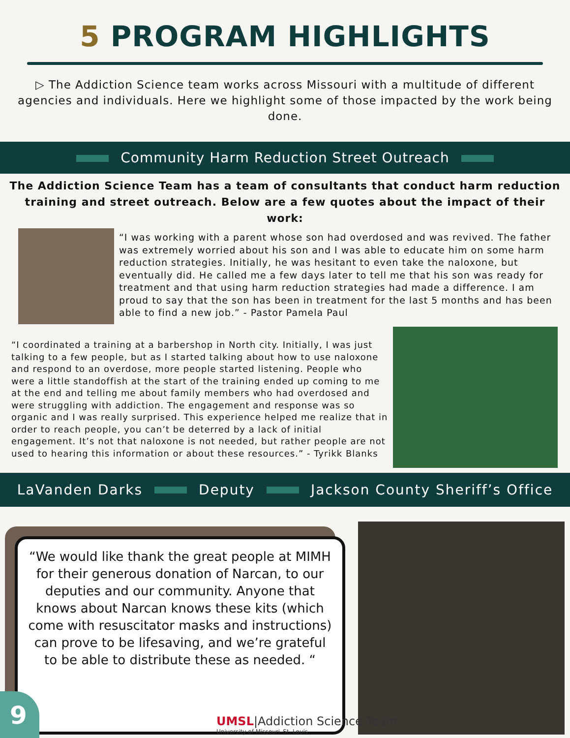5 PROGRAM HIGHLIGHTS
▷ The Addiction Science team works across Missouri with a multitude of different agencies and individuals. Here we highlight some of those impacted by the work being done.
Community Harm Reduction Street Outreach
The Addiction Science Team has a team of consultants that conduct harm reduction training and street outreach. Below are a few quotes about the impact of their work:
“I was working with a parent whose son had overdosed and was revived. The father was extremely worried about his son and I was able to educate him on some harm reduction strategies. Initially, he was hesitant to even take the naloxone, but eventually did. He called me a few days later to tell me that his son was ready for treatment and that using harm reduction strategies had made a difference. I am proud to say that the son has been in treatment for the last 5 months and has been able to find a new job.” - Pastor Pamela Paul
“I coordinated a training at a barbershop in North city. Initially, I was just talking to a few people, but as I started talking about how to use naloxone and respond to an overdose, more people started listening. People who were a little standoffish at the start of the training ended up coming to me at the end and telling me about family members who had overdosed and were struggling with addiction. The engagement and response was so organic and I was really surprised. This experience helped me realize that in order to reach people, you can’t be deterred by a lack of initial engagement. It’s not that naloxone is not needed, but rather people are not used to hearing this information or about these resources.” - Tyrikk Blanks
LaVanden Darks Deputy Jackson County Sheriff’s Office
“We would like thank the great people at MIMH for their generous donation of Narcan, to our deputies and our community. Anyone that knows about Narcan knows these kits (which come with resuscitator masks and instructions) can prove to be lifesaving, and we’re grateful to be able to distribute these as needed. “
9
UMSL|Addiction Science Team
University of Missouri–St. Louis